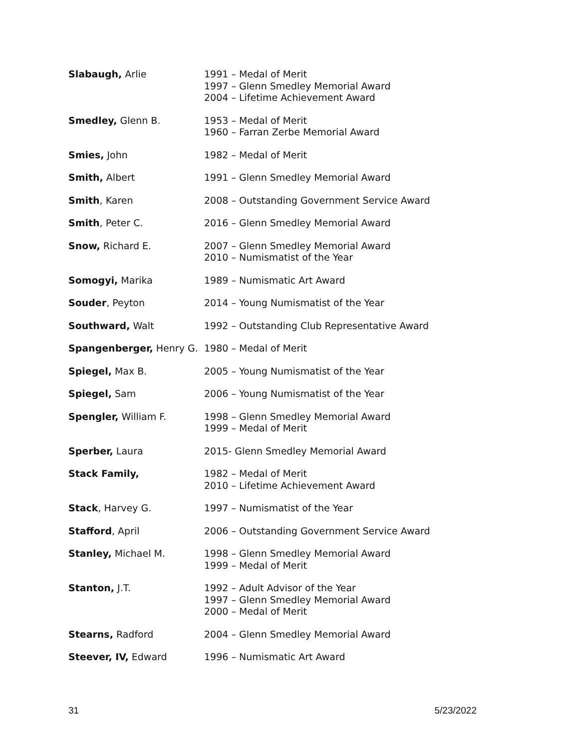| Slabaugh, Arlie | 1991 – Medal of Merit 1997 – Glenn Smedley Memorial Award 2004 – Lifetime Achievement Award |
| Smedley, Glenn B. | 1953 – Medal of Merit 1960 – Farran Zerbe Memorial Award |
| Smies, John | 1982 – Medal of Merit |
| Smith, Albert | 1991 – Glenn Smedley Memorial Award |
| Smith , Karen | 2008 – Outstanding Government Service Award |
| Smith , Peter C. | 2016 – Glenn Smedley Memorial Award |
| Snow, Richard E. | 2007 – Glenn Smedley Memorial Award 2010 – Numismatist of the Year |
| Somogyi, Marika | 1989 – Numismatic Art Award |
| Souder , Peyton | 2014 – Young Numismatist of the Year |
| Southward, Walt | 1992 – Outstanding Club Representative Award |
| Spangenberger, Henry G. | 1980 – Medal of Merit |
| Spiegel, Max B. | 2005 – Young Numismatist of the Year |
| Spiegel, Sam | 2006 – Young Numismatist of the Year |
| Spengler, William F. | 1998 – Glenn Smedley Memorial Award 1999 – Medal of Merit |
| Sperber, Laura | 2015- Glenn Smedley Memorial Award |
| Stack Family, | 1982 – Medal of Merit 2010 – Lifetime Achievement Award |
| Stack , Harvey G. | 1997 – Numismatist of the Year |
| Stafford , April | 2006 – Outstanding Government Service Award |
| Stanley, Michael M. | 1998 – Glenn Smedley Memorial Award 1999 – Medal of Merit |
| Stanton, J.T. | 1992 – Adult Advisor of the Year 1997 – Glenn Smedley Memorial Award 2000 – Medal of Merit |
| Stearns, Radford | 2004 – Glenn Smedley Memorial Award |
| Steever, IV, Edward | 1996 – Numismatic Art Award |
31 5/23/2022